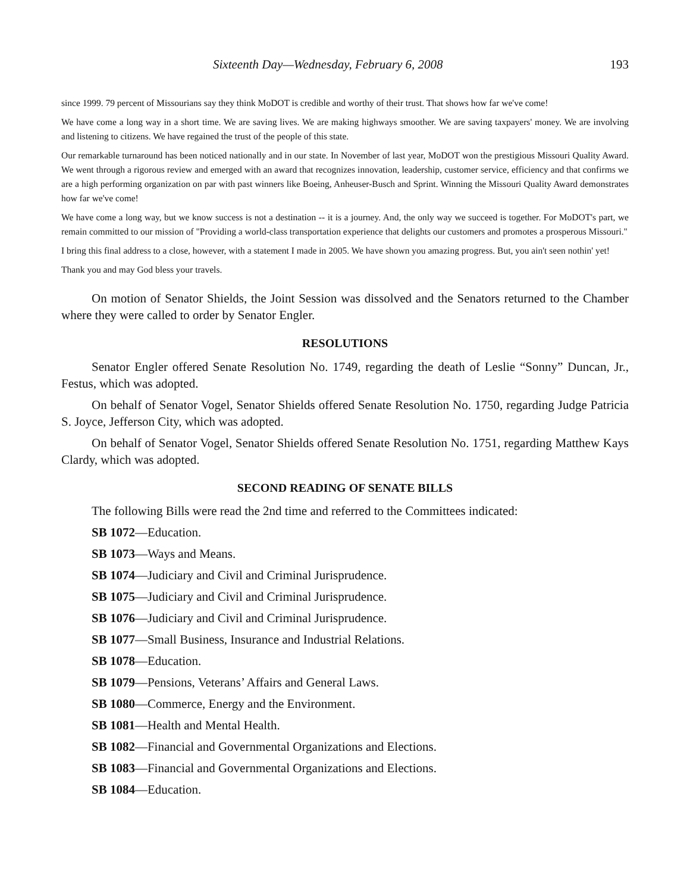Sixteenth Day—Wednesday, February 6, 2008 193
since 1999. 79 percent of Missourians say they think MoDOT is credible and worthy of their trust. That shows how far we've come!
We have come a long way in a short time. We are saving lives. We are making highways smoother. We are saving taxpayers' money. We are involving and listening to citizens. We have regained the trust of the people of this state.
Our remarkable turnaround has been noticed nationally and in our state. In November of last year, MoDOT won the prestigious Missouri Quality Award. We went through a rigorous review and emerged with an award that recognizes innovation, leadership, customer service, efficiency and that confirms we are a high performing organization on par with past winners like Boeing, Anheuser-Busch and Sprint. Winning the Missouri Quality Award demonstrates how far we've come!
We have come a long way, but we know success is not a destination -- it is a journey. And, the only way we succeed is together. For MoDOT's part, we remain committed to our mission of "Providing a world-class transportation experience that delights our customers and promotes a prosperous Missouri."
I bring this final address to a close, however, with a statement I made in 2005. We have shown you amazing progress. But, you ain't seen nothin' yet!
Thank you and may God bless your travels.
On motion of Senator Shields, the Joint Session was dissolved and the Senators returned to the Chamber where they were called to order by Senator Engler.
RESOLUTIONS
Senator Engler offered Senate Resolution No. 1749, regarding the death of Leslie “Sonny” Duncan, Jr., Festus, which was adopted.
On behalf of Senator Vogel, Senator Shields offered Senate Resolution No. 1750, regarding Judge Patricia S. Joyce, Jefferson City, which was adopted.
On behalf of Senator Vogel, Senator Shields offered Senate Resolution No. 1751, regarding Matthew Kays Clardy, which was adopted.
SECOND READING OF SENATE BILLS
The following Bills were read the 2nd time and referred to the Committees indicated:
SB 1072—Education.
SB 1073—Ways and Means.
SB 1074—Judiciary and Civil and Criminal Jurisprudence.
SB 1075—Judiciary and Civil and Criminal Jurisprudence.
SB 1076—Judiciary and Civil and Criminal Jurisprudence.
SB 1077—Small Business, Insurance and Industrial Relations.
SB 1078—Education.
SB 1079—Pensions, Veterans’ Affairs and General Laws.
SB 1080—Commerce, Energy and the Environment.
SB 1081—Health and Mental Health.
SB 1082—Financial and Governmental Organizations and Elections.
SB 1083—Financial and Governmental Organizations and Elections.
SB 1084—Education.